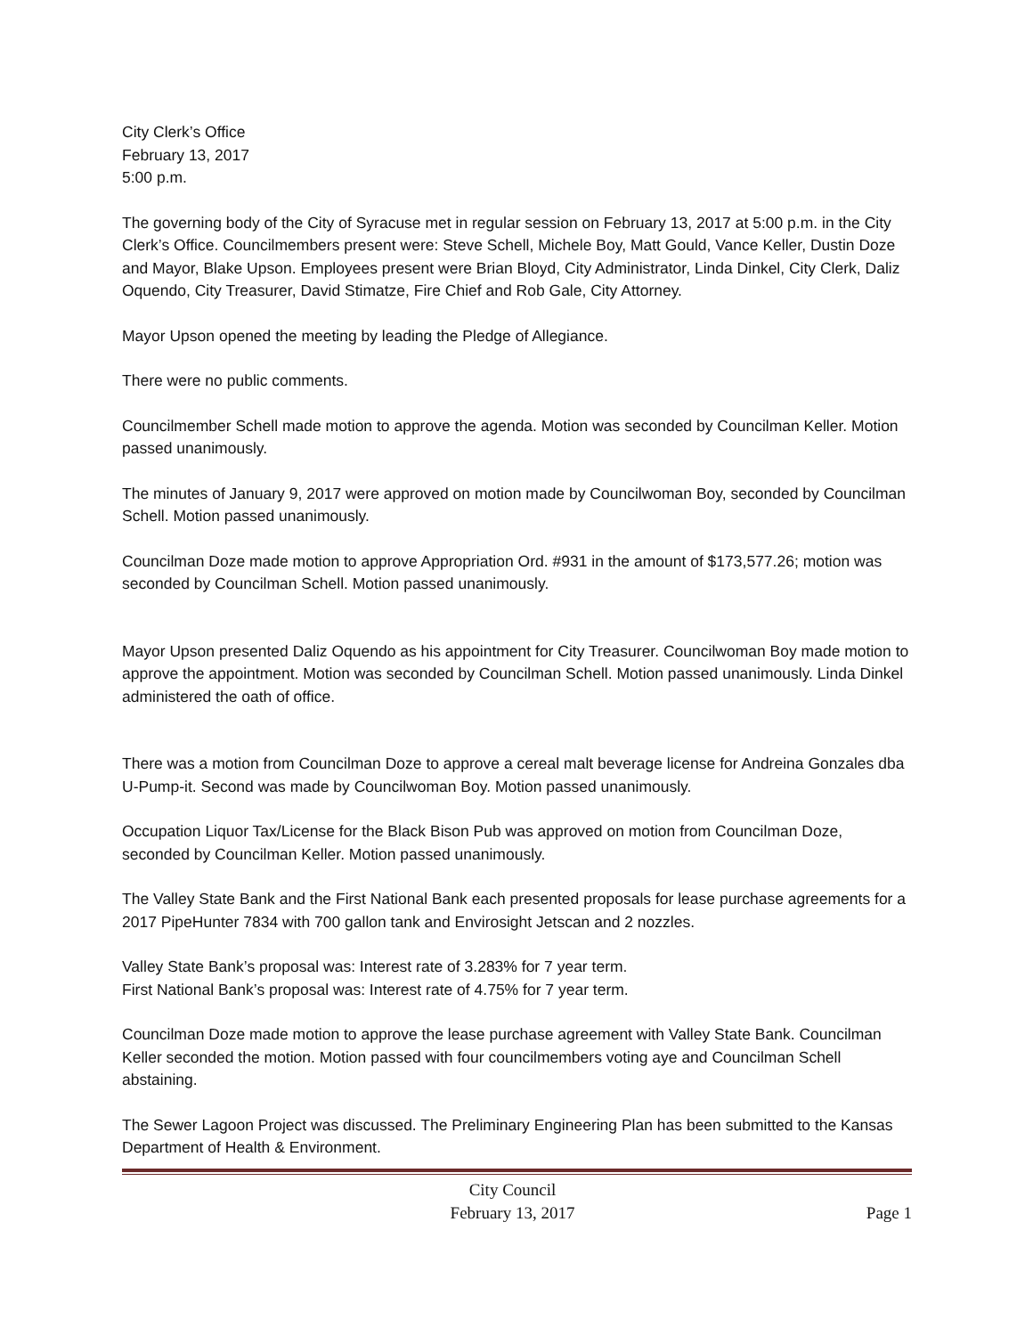City Clerk’s Office
February 13, 2017
5:00 p.m.
The governing body of the City of Syracuse met in regular session on February 13, 2017 at 5:00 p.m. in the City Clerk’s Office. Councilmembers present were: Steve Schell, Michele Boy, Matt Gould, Vance Keller, Dustin Doze and Mayor, Blake Upson. Employees present were Brian Bloyd, City Administrator, Linda Dinkel, City Clerk, Daliz Oquendo, City Treasurer, David Stimatze, Fire Chief and Rob Gale, City Attorney.
Mayor Upson opened the meeting by leading the Pledge of Allegiance.
There were no public comments.
Councilmember Schell made motion to approve the agenda. Motion was seconded by Councilman Keller. Motion passed unanimously.
The minutes of January 9, 2017 were approved on motion made by Councilwoman Boy, seconded by Councilman Schell. Motion passed unanimously.
Councilman Doze made motion to approve Appropriation Ord. #931 in the amount of $173,577.26; motion was seconded by Councilman Schell. Motion passed unanimously.
Mayor Upson presented Daliz Oquendo as his appointment for City Treasurer. Councilwoman Boy made motion to approve the appointment. Motion was seconded by Councilman Schell. Motion passed unanimously. Linda Dinkel administered the oath of office.
There was a motion from Councilman Doze to approve a cereal malt beverage license for Andreina Gonzales dba U-Pump-it. Second was made by Councilwoman Boy. Motion passed unanimously.
Occupation Liquor Tax/License for the Black Bison Pub was approved on motion from Councilman Doze, seconded by Councilman Keller. Motion passed unanimously.
The Valley State Bank and the First National Bank each presented proposals for lease purchase agreements for a 2017 PipeHunter 7834 with 700 gallon tank and Envirosight Jetscan and 2 nozzles.
Valley State Bank’s proposal was: Interest rate of 3.283% for 7 year term.
First National Bank’s proposal was: Interest rate of 4.75% for 7 year term.
Councilman Doze made motion to approve the lease purchase agreement with Valley State Bank. Councilman Keller seconded the motion. Motion passed with four councilmembers voting aye and Councilman Schell abstaining.
The Sewer Lagoon Project was discussed. The Preliminary Engineering Plan has been submitted to the Kansas Department of Health & Environment.
City Council
February 13, 2017
Page 1